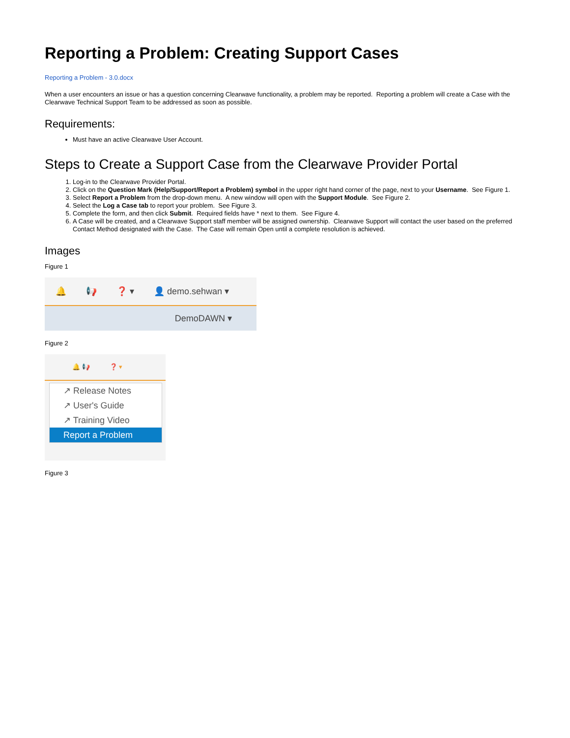Reporting a Problem: Creating Support Cases
Reporting a Problem - 3.0.docx
When a user encounters an issue or has a question concerning Clearwave functionality, a problem may be reported. Reporting a problem will create a Case with the Clearwave Technical Support Team to be addressed as soon as possible.
Requirements:
Must have an active Clearwave User Account.
Steps to Create a Support Case from the Clearwave Provider Portal
1. Log-in to the Clearwave Provider Portal.
2. Click on the Question Mark (Help/Support/Report a Problem) symbol in the upper right hand corner of the page, next to your Username. See Figure 1.
3. Select Report a Problem from the drop-down menu. A new window will open with the Support Module. See Figure 2.
4. Select the Log a Case tab to report your problem. See Figure 3.
5. Complete the form, and then click Submit. Required fields have * next to them. See Figure 4.
6. A Case will be created, and a Clearwave Support staff member will be assigned ownership. Clearwave Support will contact the user based on the preferred Contact Method designated with the Case. The Case will remain Open until a complete resolution is achieved.
Images
Figure 1
🔔 📢 ❓ ▾ 👤 demo.sehwan ▾
DemoDAWN ▾
Figure 2
🔔 📢 ❓ ▾
↗ Release Notes
↗ User's Guide
↗ Training Video
Report a Problem
Figure 3